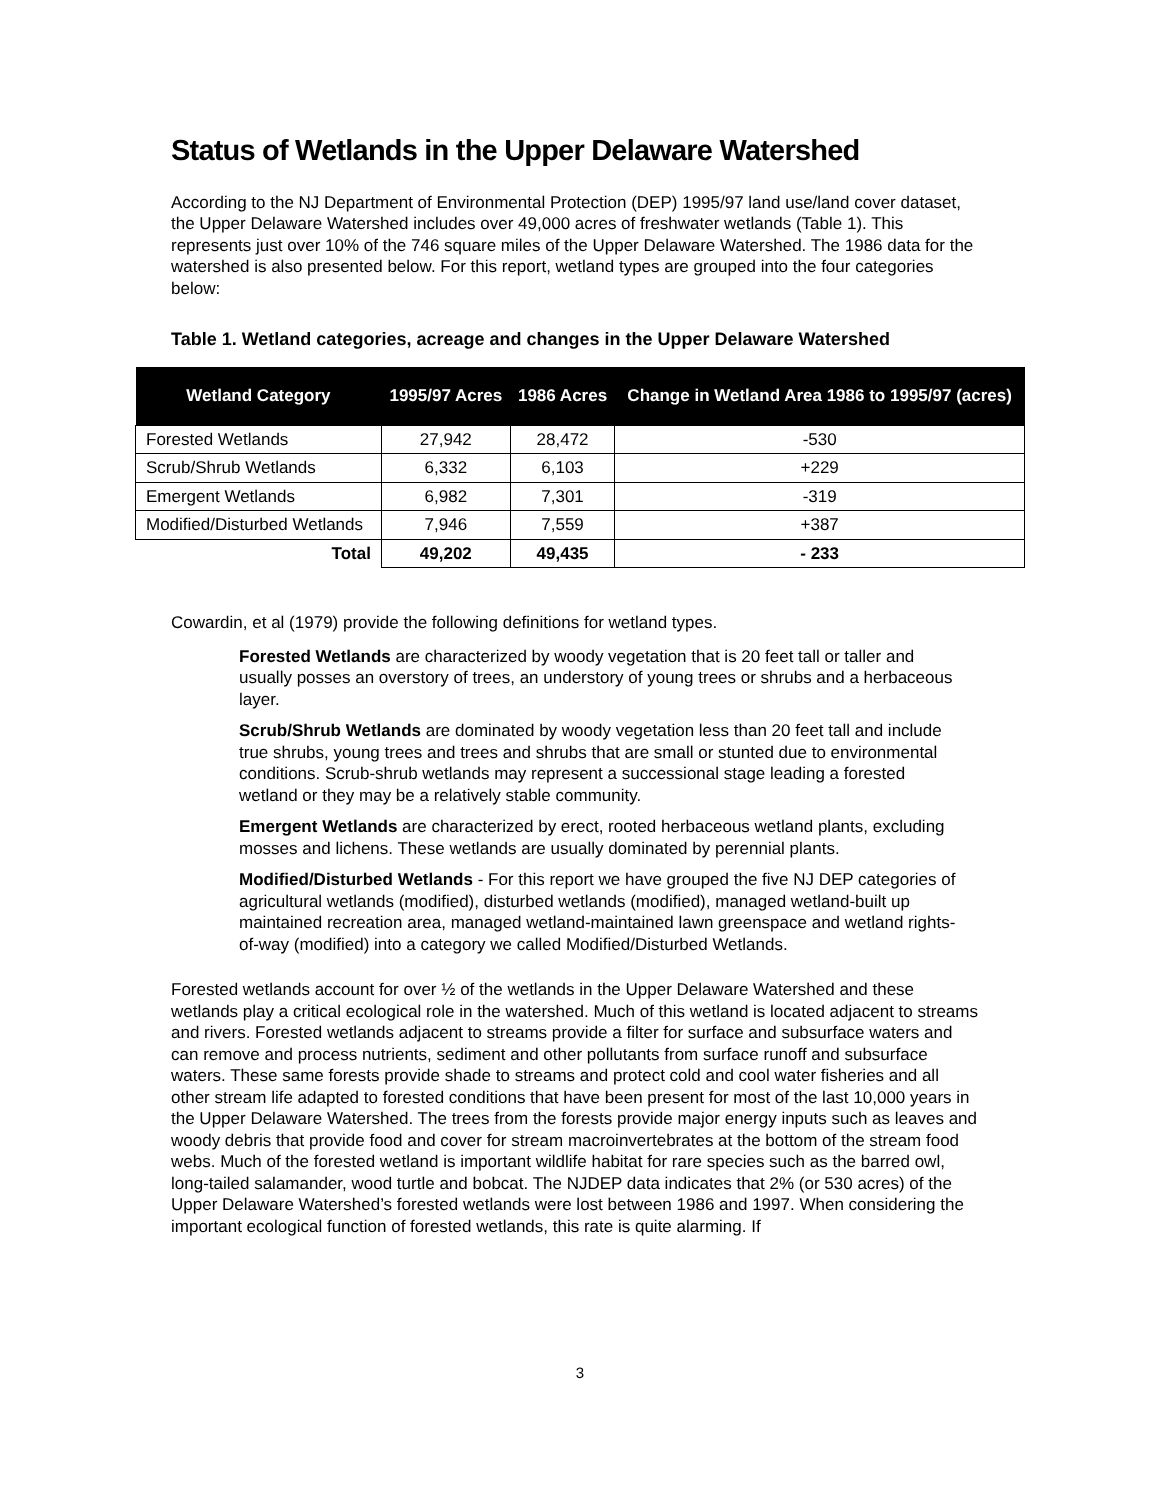Status of Wetlands in the Upper Delaware Watershed
According to the NJ Department of Environmental Protection (DEP) 1995/97 land use/land cover dataset, the Upper Delaware Watershed includes over 49,000 acres of freshwater wetlands (Table 1). This represents just over 10% of the 746 square miles of the Upper Delaware Watershed. The 1986 data for the watershed is also presented below. For this report, wetland types are grouped into the four categories below:
Table 1. Wetland categories, acreage and changes in the Upper Delaware Watershed
| Wetland Category | 1995/97 Acres | 1986 Acres | Change in Wetland Area 1986 to 1995/97 (acres) |
| --- | --- | --- | --- |
| Forested Wetlands | 27,942 | 28,472 | -530 |
| Scrub/Shrub Wetlands | 6,332 | 6,103 | +229 |
| Emergent Wetlands | 6,982 | 7,301 | -319 |
| Modified/Disturbed Wetlands | 7,946 | 7,559 | +387 |
| Total | 49,202 | 49,435 | - 233 |
Cowardin, et al (1979) provide the following definitions for wetland types.
Forested Wetlands are characterized by woody vegetation that is 20 feet tall or taller and usually posses an overstory of trees, an understory of young trees or shrubs and a herbaceous layer.
Scrub/Shrub Wetlands are dominated by woody vegetation less than 20 feet tall and include true shrubs, young trees and trees and shrubs that are small or stunted due to environmental conditions. Scrub-shrub wetlands may represent a successional stage leading a forested wetland or they may be a relatively stable community.
Emergent Wetlands are characterized by erect, rooted herbaceous wetland plants, excluding mosses and lichens. These wetlands are usually dominated by perennial plants.
Modified/Disturbed Wetlands - For this report we have grouped the five NJ DEP categories of agricultural wetlands (modified), disturbed wetlands (modified), managed wetland-built up maintained recreation area, managed wetland-maintained lawn greenspace and wetland rights-of-way (modified) into a category we called Modified/Disturbed Wetlands.
Forested wetlands account for over ½ of the wetlands in the Upper Delaware Watershed and these wetlands play a critical ecological role in the watershed. Much of this wetland is located adjacent to streams and rivers. Forested wetlands adjacent to streams provide a filter for surface and subsurface waters and can remove and process nutrients, sediment and other pollutants from surface runoff and subsurface waters. These same forests provide shade to streams and protect cold and cool water fisheries and all other stream life adapted to forested conditions that have been present for most of the last 10,000 years in the Upper Delaware Watershed. The trees from the forests provide major energy inputs such as leaves and woody debris that provide food and cover for stream macroinvertebrates at the bottom of the stream food webs. Much of the forested wetland is important wildlife habitat for rare species such as the barred owl, long-tailed salamander, wood turtle and bobcat. The NJDEP data indicates that 2% (or 530 acres) of the Upper Delaware Watershed’s forested wetlands were lost between 1986 and 1997. When considering the important ecological function of forested wetlands, this rate is quite alarming. If
3